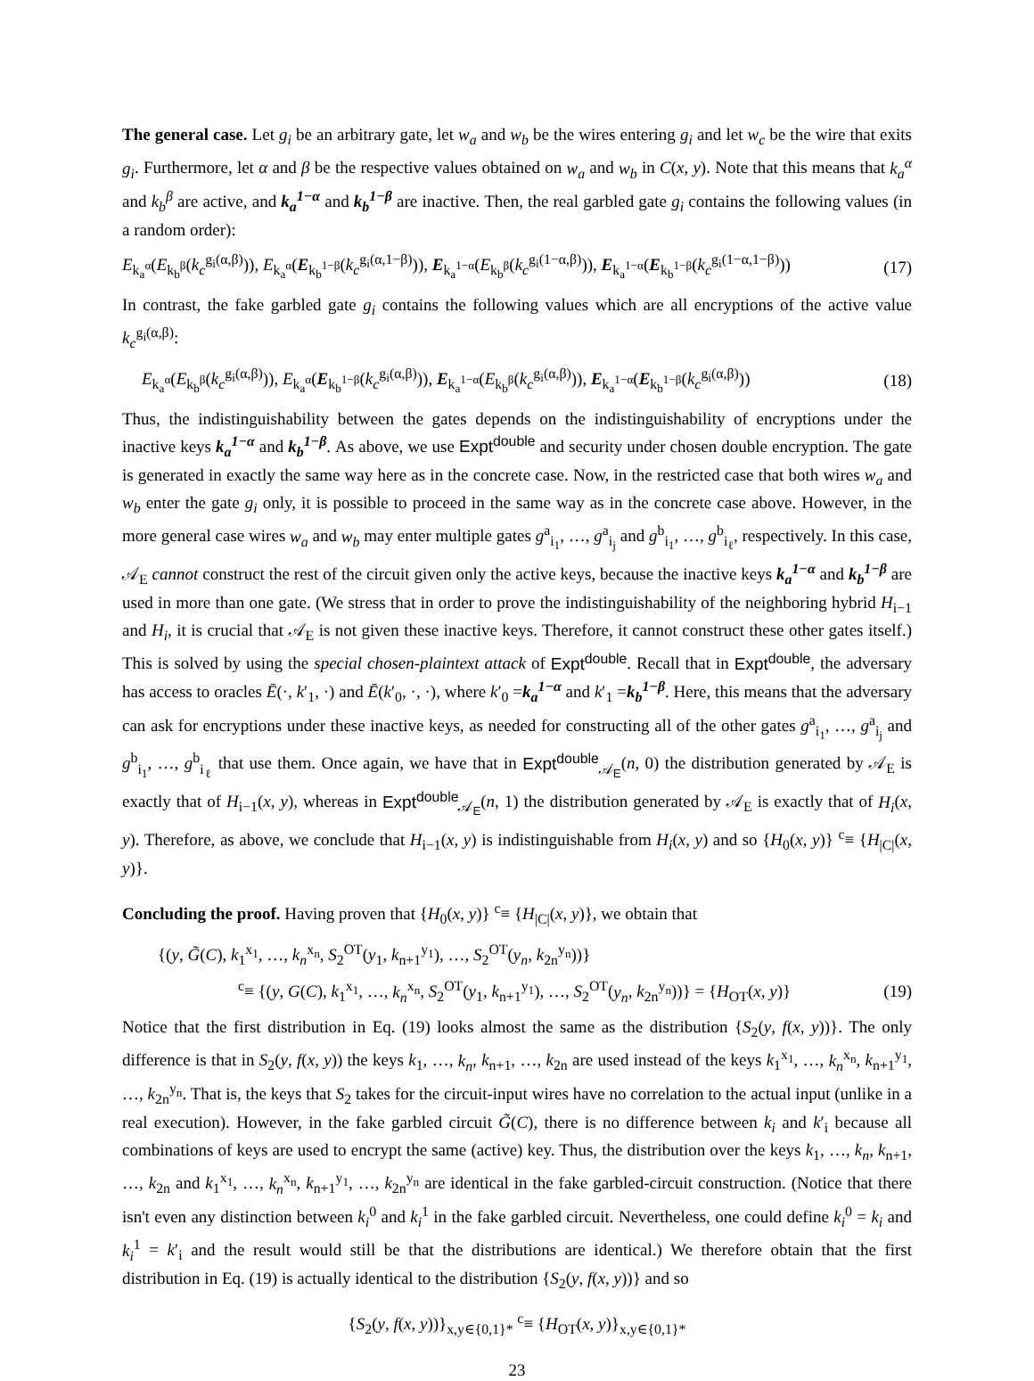The general case. Let g<sub>i</sub> be an arbitrary gate, let w<sub>a</sub> and w<sub>b</sub> be the wires entering g<sub>i</sub> and let w<sub>c</sub> be the wire that exits g<sub>i</sub>. Furthermore, let α and β be the respective values obtained on w<sub>a</sub> and w<sub>b</sub> in C(x, y). Note that this means that k<sub>a</sub><sup>α</sup> and k<sub>b</sub><sup>β</sup> are active, and k<sub>a</sub><sup>1−α</sup> and k<sub>b</sub><sup>1−β</sup> are inactive. Then, the real garbled gate g<sub>i</sub> contains the following values (in a random order):
E<sub>k<sub>a</sub><sup>α</sup></sub>(E<sub>k<sub>b</sub><sup>β</sup></sub>(k<sub>c</sub><sup>g<sub>i</sub>(α,β)</sup>)), E<sub>k<sub>a</sub><sup>α</sup></sub>(E<sub>k<sub>b</sub><sup>1−β</sup></sub>(k<sub>c</sub><sup>g<sub>i</sub>(α,1−β)</sup>)), E<sub>k<sub>a</sub><sup>1−α</sup></sub>(E<sub>k<sub>b</sub><sup>β</sup></sub>(k<sub>c</sub><sup>g<sub>i</sub>(1−α,β)</sup>)), E<sub>k<sub>a</sub><sup>1−α</sup></sub>(E<sub>k<sub>b</sub><sup>1−β</sup></sub>(k<sub>c</sub><sup>g<sub>i</sub>(1−α,1−β)</sup>)) (17)
In contrast, the fake garbled gate g<sub>i</sub> contains the following values which are all encryptions of the active value k<sub>c</sub><sup>g<sub>i</sub>(α,β)</sup>:
E<sub>k<sub>a</sub><sup>α</sup></sub>(E<sub>k<sub>b</sub><sup>β</sup></sub>(k<sub>c</sub><sup>g<sub>i</sub>(α,β)</sup>)), E<sub>k<sub>a</sub><sup>α</sup></sub>(E<sub>k<sub>b</sub><sup>1−β</sup></sub>(k<sub>c</sub><sup>g<sub>i</sub>(α,β)</sup>)), E<sub>k<sub>a</sub><sup>1−α</sup></sub>(E<sub>k<sub>b</sub><sup>β</sup></sub>(k<sub>c</sub><sup>g<sub>i</sub>(α,β)</sup>)), E<sub>k<sub>a</sub><sup>1−α</sup></sub>(E<sub>k<sub>b</sub><sup>1−β</sup></sub>(k<sub>c</sub><sup>g<sub>i</sub>(α,β)</sup>)) (18)
Thus, the indistinguishability between the gates depends on the indistinguishability of encryptions under the inactive keys k<sub>a</sub><sup>1−α</sup> and k<sub>b</sub><sup>1−β</sup>. As above, we use Expt<sup>double</sup> and security under chosen double encryption. The gate is generated in exactly the same way here as in the concrete case. Now, in the restricted case that both wires w<sub>a</sub> and w<sub>b</sub> enter the gate g<sub>i</sub> only, it is possible to proceed in the same way as in the concrete case above. However, in the more general case wires w<sub>a</sub> and w<sub>b</sub> may enter multiple gates g<sup>a</sup><sub>i<sub>1</sub></sub>, …, g<sup>a</sup><sub>i<sub>j</sub></sub> and g<sup>b</sup><sub>i<sub>1</sub></sub>, …, g<sup>b</sup><sub>i<sub>ℓ</sub></sub>, respectively. In this case, 𝒜<sub>E</sub> cannot construct the rest of the circuit given only the active keys, because the inactive keys k<sub>a</sub><sup>1−α</sup> and k<sub>b</sub><sup>1−β</sup> are used in more than one gate. (We stress that in order to prove the indistinguishability of the neighboring hybrid H<sub>i−1</sub> and H<sub>i</sub>, it is crucial that 𝒜<sub>E</sub> is not given these inactive keys. Therefore, it cannot construct these other gates itself.) This is solved by using the special chosen-plaintext attack of Expt<sup>double</sup>. Recall that in Expt<sup>double</sup>, the adversary has access to oracles Ē(·, k′<sub>1</sub>, ·) and Ē(k′<sub>0</sub>, ·, ·), where k′<sub>0</sub> =k<sub>a</sub><sup>1−α</sup> and k′<sub>1</sub> =k<sub>b</sub><sup>1−β</sup>. Here, this means that the adversary can ask for encryptions under these inactive keys, as needed for constructing all of the other gates g<sup>a</sup><sub>i<sub>1</sub></sub>, …, g<sup>a</sup><sub>i<sub>j</sub></sub> and g<sup>b</sup><sub>i<sub>1</sub></sub>, …, g<sup>b</sup><sub>i<sub>ℓ</sub></sub> that use them. Once again, we have that in Expt<sup>double</sup><sub>𝒜<sub>E</sub></sub>(n, 0) the distribution generated by 𝒜<sub>E</sub> is exactly that of H<sub>i−1</sub>(x, y), whereas in Expt<sup>double</sup><sub>𝒜<sub>E</sub></sub>(n, 1) the distribution generated by 𝒜<sub>E</sub> is exactly that of H<sub>i</sub>(x, y). Therefore, as above, we conclude that H<sub>i−1</sub>(x, y) is indistinguishable from H<sub>i</sub>(x, y) and so {H<sub>0</sub>(x, y)} <sup>c</sup>≡ {H<sub>|C|</sub>(x, y)}.
Concluding the proof. Having proven that {H<sub>0</sub>(x, y)} <sup>c</sup>≡ {H<sub>|C|</sub>(x, y)}, we obtain that
{(y, G̃(C), k<sub>1</sub><sup>x<sub>1</sub></sup>, …, k<sub>n</sub><sup>x<sub>n</sub></sup>, S<sub>2</sub><sup>OT</sup>(y<sub>1</sub>, k<sub>n+1</sub><sup>y<sub>1</sub></sup>), …, S<sub>2</sub><sup>OT</sup>(y<sub>n</sub>, k<sub>2n</sub><sup>y<sub>n</sub></sup>))}
<sup>c</sup>≡ {(y, G(C), k<sub>1</sub><sup>x<sub>1</sub></sup>, …, k<sub>n</sub><sup>x<sub>n</sub></sup>, S<sub>2</sub><sup>OT</sup>(y<sub>1</sub>, k<sub>n+1</sub><sup>y<sub>1</sub></sup>), …, S<sub>2</sub><sup>OT</sup>(y<sub>n</sub>, k<sub>2n</sub><sup>y<sub>n</sub></sup>))} = {H<sub>OT</sub>(x, y)} (19)
Notice that the first distribution in Eq. (19) looks almost the same as the distribution {S<sub>2</sub>(y, f(x, y))}. The only difference is that in S<sub>2</sub>(y, f(x, y)) the keys k<sub>1</sub>, …, k<sub>n</sub>, k<sub>n+1</sub>, …, k<sub>2n</sub> are used instead of the keys k<sub>1</sub><sup>x<sub>1</sub></sup>, …, k<sub>n</sub><sup>x<sub>n</sub></sup>, k<sub>n+1</sub><sup>y<sub>1</sub></sup>, …, k<sub>2n</sub><sup>y<sub>n</sub></sup>. That is, the keys that S<sub>2</sub> takes for the circuit-input wires have no correlation to the actual input (unlike in a real execution). However, in the fake garbled circuit G̃(C), there is no difference between k<sub>i</sub> and k′<sub>i</sub> because all combinations of keys are used to encrypt the same (active) key. Thus, the distribution over the keys k<sub>1</sub>, …, k<sub>n</sub>, k<sub>n+1</sub>, …, k<sub>2n</sub> and k<sub>1</sub><sup>x<sub>1</sub></sup>, …, k<sub>n</sub><sup>x<sub>n</sub></sup>, k<sub>n+1</sub><sup>y<sub>1</sub></sup>, …, k<sub>2n</sub><sup>y<sub>n</sub></sup> are identical in the fake garbled-circuit construction. (Notice that there isn't even any distinction between k<sub>i</sub><sup>0</sup> and k<sub>i</sub><sup>1</sup> in the fake garbled circuit. Nevertheless, one could define k<sub>i</sub><sup>0</sup> = k<sub>i</sub> and k<sub>i</sub><sup>1</sup> = k′<sub>i</sub> and the result would still be that the distributions are identical.) We therefore obtain that the first distribution in Eq. (19) is actually identical to the distribution {S<sub>2</sub>(y, f(x, y))} and so
{S<sub>2</sub>(y, f(x, y))}<sub>x,y∈{0,1}*</sub> <sup>c</sup>≡ {H<sub>OT</sub>(x, y)}<sub>x,y∈{0,1}*</sub>
23